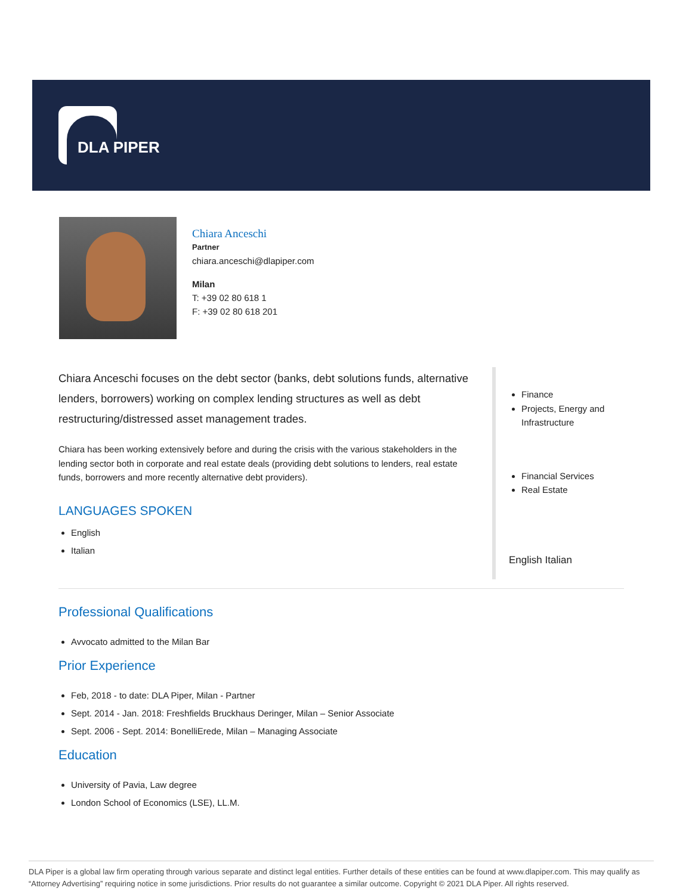DLA PIPER
Chiara Anceschi
Partner
chiara.anceschi@dlapiper.com
Milan
T: +39 02 80 618 1
F: +39 02 80 618 201
Chiara Anceschi focuses on the debt sector (banks, debt solutions funds, alternative lenders, borrowers) working on complex lending structures as well as debt restructuring/distressed asset management trades.
Chiara has been working extensively before and during the crisis with the various stakeholders in the lending sector both in corporate and real estate deals (providing debt solutions to lenders, real estate funds, borrowers and more recently alternative debt providers).
LANGUAGES SPOKEN
English
Italian
Finance
Projects, Energy and
Infrastructure
Financial Services
Real Estate
English Italian
Professional Qualifications
Avvocato admitted to the Milan Bar
Prior Experience
Feb, 2018 - to date: DLA Piper, Milan - Partner
Sept. 2014 - Jan. 2018: Freshfields Bruckhaus Deringer, Milan – Senior Associate
Sept. 2006 - Sept. 2014: BonelliErede, Milan – Managing Associate
Education
University of Pavia, Law degree
London School of Economics (LSE), LL.M.
DLA Piper is a global law firm operating through various separate and distinct legal entities. Further details of these entities can be found at www.dlapiper.com. This may qualify as “Attorney Advertising” requiring notice in some jurisdictions. Prior results do not guarantee a similar outcome. Copyright © 2021 DLA Piper. All rights reserved.